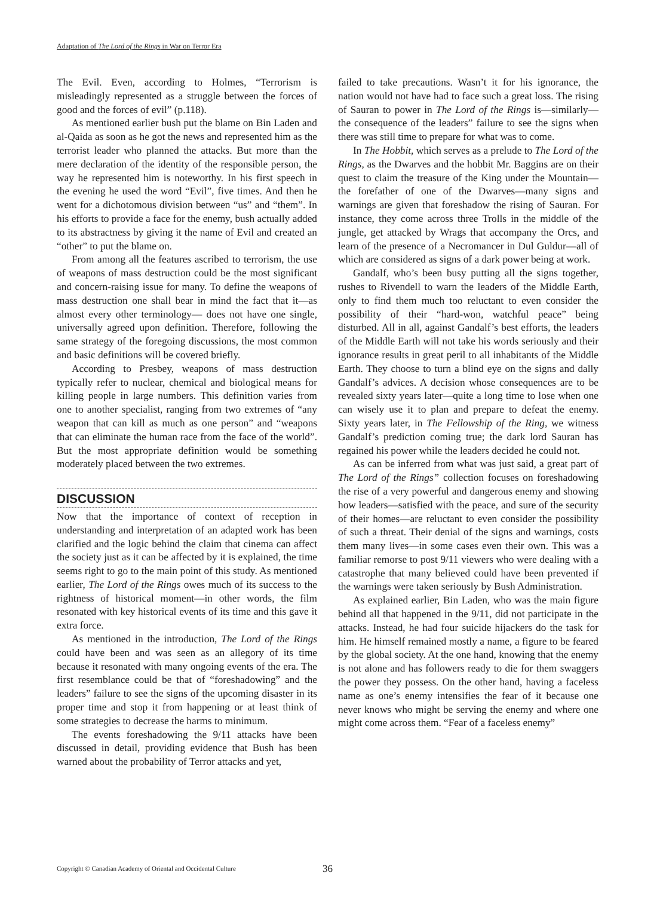Adaptation of The Lord of the Rings in War on Terror Era
The Evil. Even, according to Holmes, “Terrorism is misleadingly represented as a struggle between the forces of good and the forces of evil” (p.118).
As mentioned earlier bush put the blame on Bin Laden and al-Qaida as soon as he got the news and represented him as the terrorist leader who planned the attacks. But more than the mere declaration of the identity of the responsible person, the way he represented him is noteworthy. In his first speech in the evening he used the word “Evil”, five times. And then he went for a dichotomous division between “us” and “them”. In his efforts to provide a face for the enemy, bush actually added to its abstractness by giving it the name of Evil and created an “other” to put the blame on.
From among all the features ascribed to terrorism, the use of weapons of mass destruction could be the most significant and concern-raising issue for many. To define the weapons of mass destruction one shall bear in mind the fact that it—as almost every other terminology— does not have one single, universally agreed upon definition. Therefore, following the same strategy of the foregoing discussions, the most common and basic definitions will be covered briefly.
According to Presbey, weapons of mass destruction typically refer to nuclear, chemical and biological means for killing people in large numbers. This definition varies from one to another specialist, ranging from two extremes of “any weapon that can kill as much as one person” and “weapons that can eliminate the human race from the face of the world”. But the most appropriate definition would be something moderately placed between the two extremes.
DISCUSSION
Now that the importance of context of reception in understanding and interpretation of an adapted work has been clarified and the logic behind the claim that cinema can affect the society just as it can be affected by it is explained, the time seems right to go to the main point of this study. As mentioned earlier, The Lord of the Rings owes much of its success to the rightness of historical moment—in other words, the film resonated with key historical events of its time and this gave it extra force.
As mentioned in the introduction, The Lord of the Rings could have been and was seen as an allegory of its time because it resonated with many ongoing events of the era. The first resemblance could be that of “foreshadowing” and the leaders” failure to see the signs of the upcoming disaster in its proper time and stop it from happening or at least think of some strategies to decrease the harms to minimum.
The events foreshadowing the 9/11 attacks have been discussed in detail, providing evidence that Bush has been warned about the probability of Terror attacks and yet,
failed to take precautions. Wasn’t it for his ignorance, the nation would not have had to face such a great loss. The rising of Sauran to power in The Lord of the Rings is—similarly—the consequence of the leaders” failure to see the signs when there was still time to prepare for what was to come.
In The Hobbit, which serves as a prelude to The Lord of the Rings, as the Dwarves and the hobbit Mr. Baggins are on their quest to claim the treasure of the King under the Mountain—the forefather of one of the Dwarves—many signs and warnings are given that foreshadow the rising of Sauran. For instance, they come across three Trolls in the middle of the jungle, get attacked by Wrags that accompany the Orcs, and learn of the presence of a Necromancer in Dul Guldur—all of which are considered as signs of a dark power being at work.
Gandalf, who’s been busy putting all the signs together, rushes to Rivendell to warn the leaders of the Middle Earth, only to find them much too reluctant to even consider the possibility of their “hard-won, watchful peace” being disturbed. All in all, against Gandalf’s best efforts, the leaders of the Middle Earth will not take his words seriously and their ignorance results in great peril to all inhabitants of the Middle Earth. They choose to turn a blind eye on the signs and dally Gandalf’s advices. A decision whose consequences are to be revealed sixty years later—quite a long time to lose when one can wisely use it to plan and prepare to defeat the enemy. Sixty years later, in The Fellowship of the Ring, we witness Gandalf’s prediction coming true; the dark lord Sauran has regained his power while the leaders decided he could not.
As can be inferred from what was just said, a great part of The Lord of the Rings” collection focuses on foreshadowing the rise of a very powerful and dangerous enemy and showing how leaders—satisfied with the peace, and sure of the security of their homes—are reluctant to even consider the possibility of such a threat. Their denial of the signs and warnings, costs them many lives—in some cases even their own. This was a familiar remorse to post 9/11 viewers who were dealing with a catastrophe that many believed could have been prevented if the warnings were taken seriously by Bush Administration.
As explained earlier, Bin Laden, who was the main figure behind all that happened in the 9/11, did not participate in the attacks. Instead, he had four suicide hijackers do the task for him. He himself remained mostly a name, a figure to be feared by the global society. At the one hand, knowing that the enemy is not alone and has followers ready to die for them swaggers the power they possess. On the other hand, having a faceless name as one’s enemy intensifies the fear of it because one never knows who might be serving the enemy and where one might come across them. “Fear of a faceless enemy”
Copyright © Canadian Academy of Oriental and Occidental Culture
36